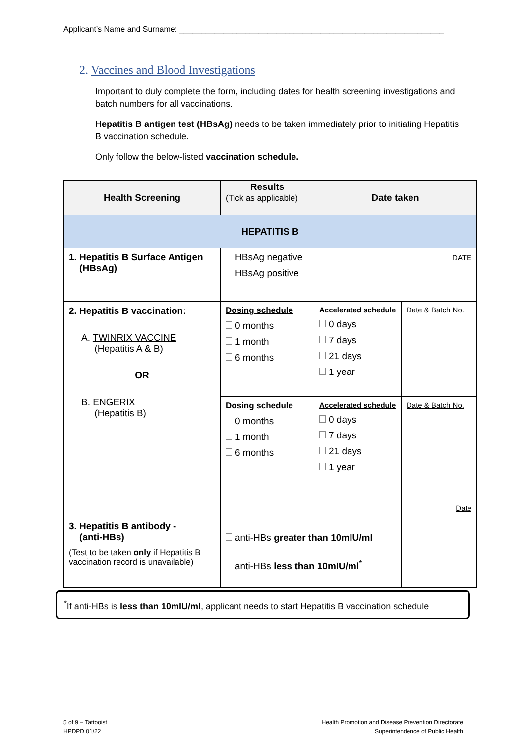Applicant’s Name and Surname: ____________________________________________________________
2. Vaccines and Blood Investigations
Important to duly complete the form, including dates for health screening investigations and batch numbers for all vaccinations.
Hepatitis B antigen test (HBsAg) needs to be taken immediately prior to initiating Hepatitis B vaccination schedule.
Only follow the below-listed vaccination schedule.
| Health Screening | Results (Tick as applicable) | Date taken | |
| --- | --- | --- | --- |
| HEPATITIS B | | | |
| 1. Hepatitis B Surface Antigen (HBsAg) | HBsAg negative HBsAg positive | DATE | |
| 2. Hepatitis B vaccination: A. TWINRIX VACCINE (Hepatitis A & B) OR B. ENGERIX (Hepatitis B) | Dosing schedule 0 months 1 month 6 months | Accelerated schedule 0 days 7 days 21 days 1 year | Date & Batch No. |
| | Dosing schedule 0 months 1 month 6 months | Accelerated schedule 0 days 7 days 21 days 1 year | Date & Batch No. |
| 3. Hepatitis B antibody - (anti-HBs) (Test to be taken only if Hepatitis B vaccination record is unavailable) | anti-HBs greater than 10mIU/ml anti-HBs less than 10mIU/ml<sup>*</sup> | | Date |
<sup>*</sup> If anti-HBs is less than 10mIU/ml, applicant needs to start Hepatitis B vaccination schedule
5 of 9 – Tattooist
HPDPD 01/22
Health Promotion and Disease Prevention Directorate
Superintendence of Public Health